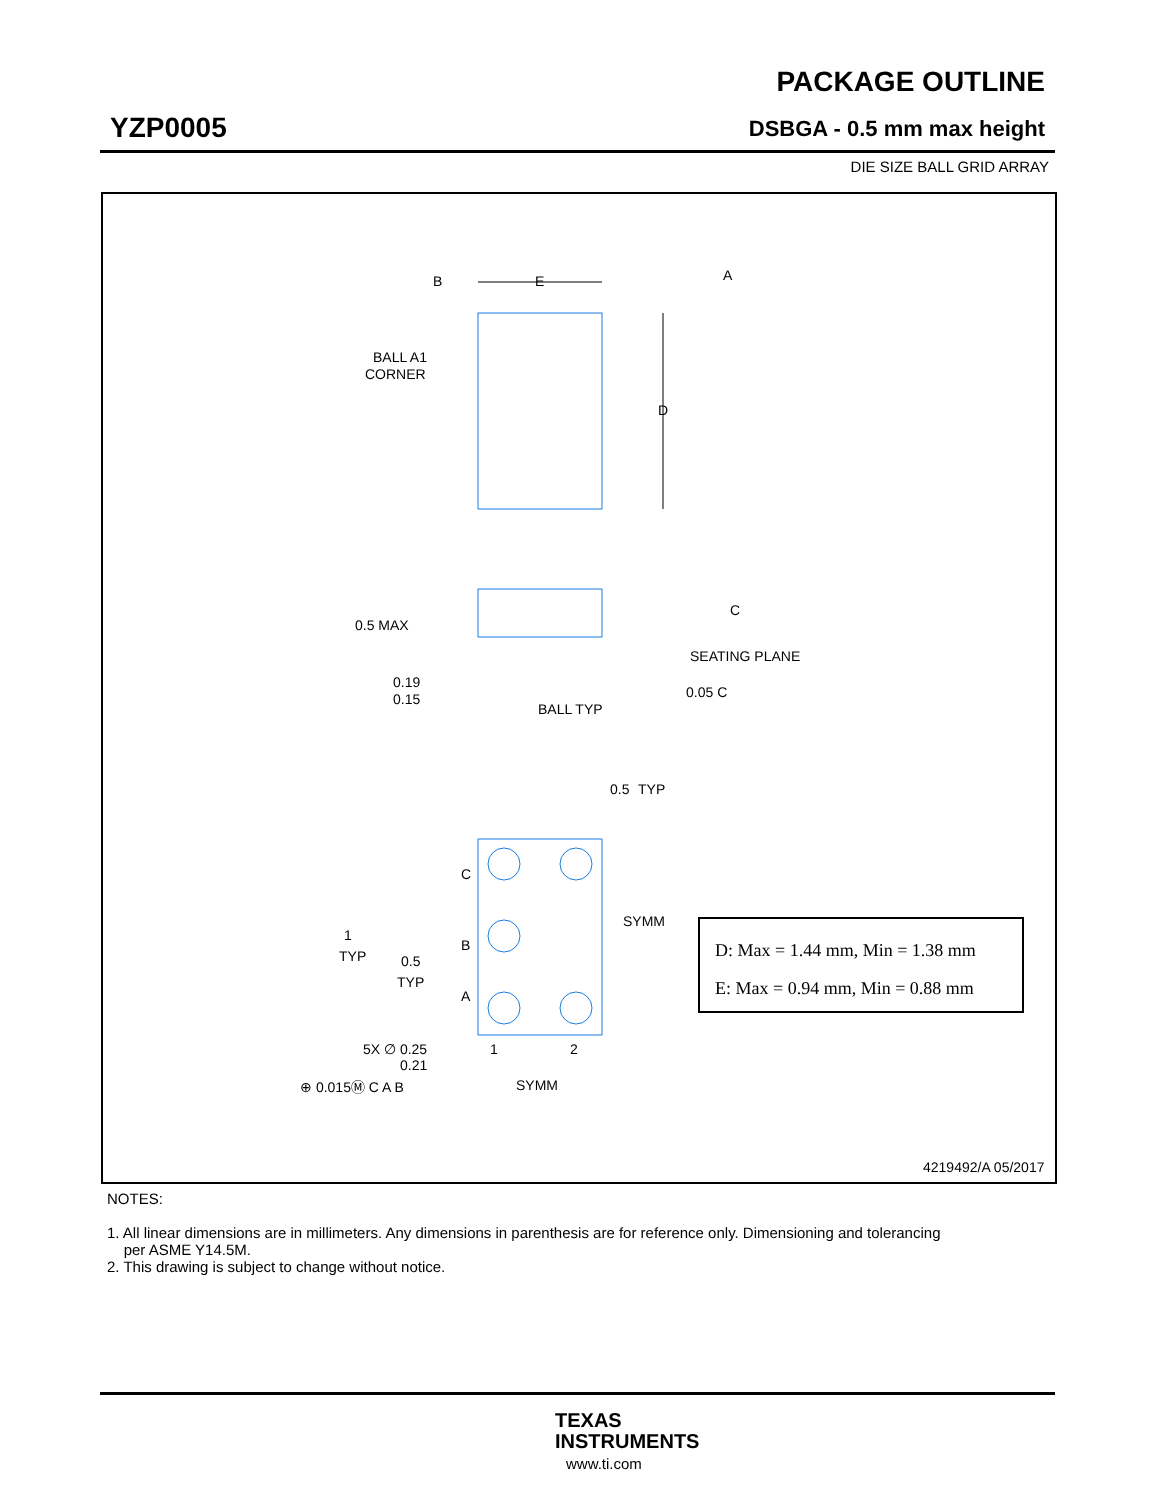PACKAGE OUTLINE
YZP0005 DSBGA - 0.5 mm max height
DIE SIZE BALL GRID ARRAY
B
E
A
D
BALL A1
CORNER
0.5 MAX
C
SEATING PLANE
0.19
0.15
BALL TYP
0.05 C
0.5
TYP
C
B
A
SYMM
1
TYP
0.5
TYP
5X ∅ 0.25
0.21
1
2
⊕ 0.015Ⓜ C A B
SYMM
4219492/A 05/2017
D: Max = 1.44 mm, Min = 1.38 mm
E: Max = 0.94 mm, Min = 0.88 mm
NOTES:
1. All linear dimensions are in millimeters. Any dimensions in parenthesis are for reference only. Dimensioning and tolerancing
per ASME Y14.5M.
2. This drawing is subject to change without notice.
TEXAS
INSTRUMENTS
www.ti.com